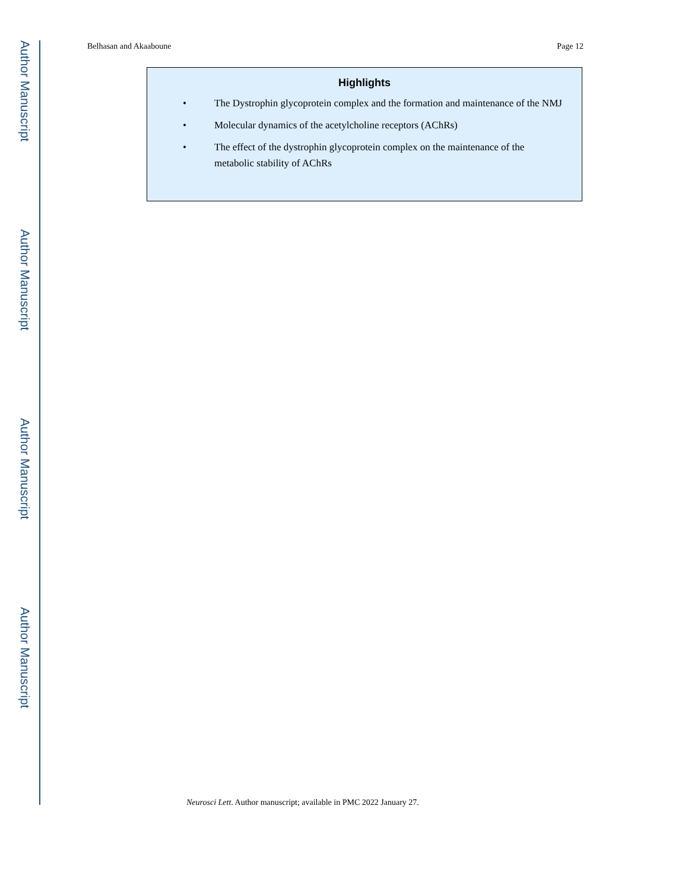Author Manuscript
Author Manuscript
Author Manuscript
Author Manuscript
Belhasan and Akaaboune Page 12
Highlights
• The Dystrophin glycoprotein complex and the formation and maintenance of the NMJ
• Molecular dynamics of the acetylcholine receptors (AChRs)
• The effect of the dystrophin glycoprotein complex on the maintenance of the metabolic stability of AChRs
Neurosci Lett. Author manuscript; available in PMC 2022 January 27.